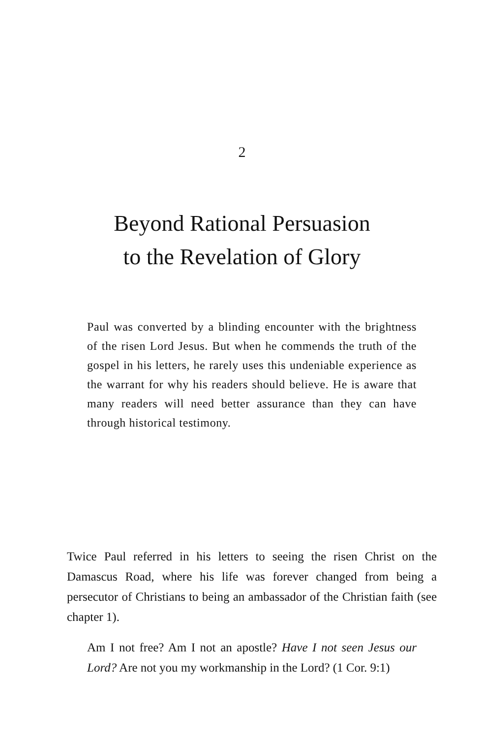2
Beyond Rational Persuasion
to the Revelation of Glory
Paul was converted by a blinding encounter with the brightness of the risen Lord Jesus. But when he commends the truth of the gospel in his letters, he rarely uses this undeniable experience as the warrant for why his readers should believe. He is aware that many readers will need better assurance than they can have through historical testimony.
Twice Paul referred in his letters to seeing the risen Christ on the Damascus Road, where his life was forever changed from being a persecutor of Christians to being an ambassador of the Christian faith (see chapter 1).
Am I not free? Am I not an apostle? Have I not seen Jesus our Lord? Are not you my workmanship in the Lord? (1 Cor. 9:1)